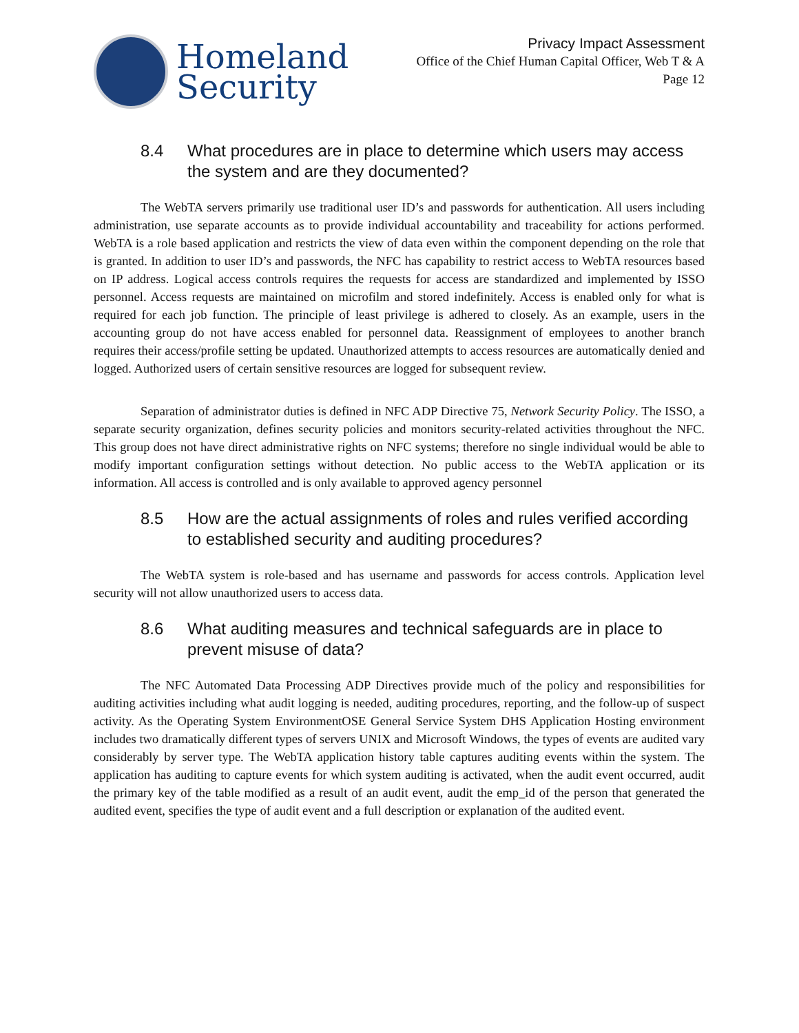Homeland
Security
Privacy Impact Assessment
Office of the Chief Human Capital Officer, Web T & A
Page 12
8.4 What procedures are in place to determine which users may access the system and are they documented?
The WebTA servers primarily use traditional user ID’s and passwords for authentication. All users including administration, use separate accounts as to provide individual accountability and traceability for actions performed. WebTA is a role based application and restricts the view of data even within the component depending on the role that is granted. In addition to user ID’s and passwords, the NFC has capability to restrict access to WebTA resources based on IP address. Logical access controls requires the requests for access are standardized and implemented by ISSO personnel. Access requests are maintained on microfilm and stored indefinitely. Access is enabled only for what is required for each job function. The principle of least privilege is adhered to closely. As an example, users in the accounting group do not have access enabled for personnel data. Reassignment of employees to another branch requires their access/profile setting be updated. Unauthorized attempts to access resources are automatically denied and logged. Authorized users of certain sensitive resources are logged for subsequent review.
Separation of administrator duties is defined in NFC ADP Directive 75, Network Security Policy. The ISSO, a separate security organization, defines security policies and monitors security-related activities throughout the NFC. This group does not have direct administrative rights on NFC systems; therefore no single individual would be able to modify important configuration settings without detection. No public access to the WebTA application or its information. All access is controlled and is only available to approved agency personnel
8.5 How are the actual assignments of roles and rules verified according to established security and auditing procedures?
The WebTA system is role-based and has username and passwords for access controls. Application level security will not allow unauthorized users to access data.
8.6 What auditing measures and technical safeguards are in place to prevent misuse of data?
The NFC Automated Data Processing ADP Directives provide much of the policy and responsibilities for auditing activities including what audit logging is needed, auditing procedures, reporting, and the follow-up of suspect activity. As the Operating System EnvironmentOSE General Service System DHS Application Hosting environment includes two dramatically different types of servers UNIX and Microsoft Windows, the types of events are audited vary considerably by server type. The WebTA application history table captures auditing events within the system. The application has auditing to capture events for which system auditing is activated, when the audit event occurred, audit the primary key of the table modified as a result of an audit event, audit the emp_id of the person that generated the audited event, specifies the type of audit event and a full description or explanation of the audited event.